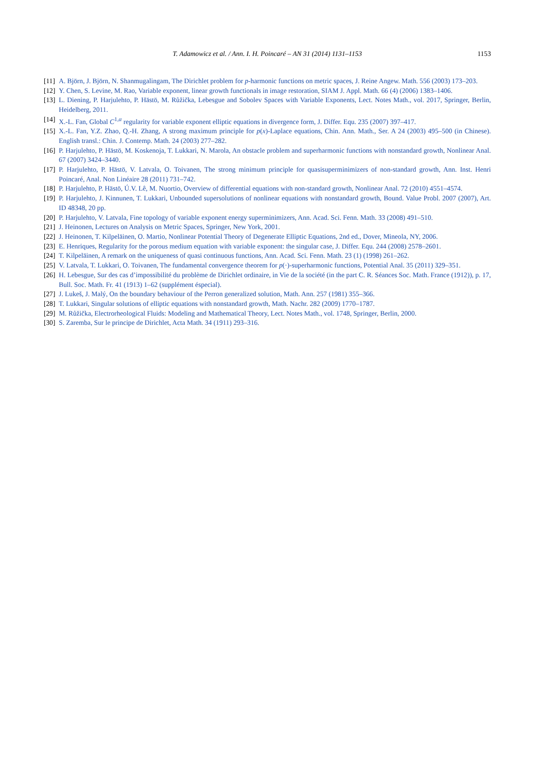T. Adamowicz et al. / Ann. I. H. Poincaré – AN 31 (2014) 1131–1153 1153
[11] A. Björn, J. Björn, N. Shanmugalingam, The Dirichlet problem for p-harmonic functions on metric spaces, J. Reine Angew. Math. 556 (2003) 173–203.
[12] Y. Chen, S. Levine, M. Rao, Variable exponent, linear growth functionals in image restoration, SIAM J. Appl. Math. 66 (4) (2006) 1383–1406.
[13] L. Diening, P. Harjulehto, P. Hästö, M. Růžička, Lebesgue and Sobolev Spaces with Variable Exponents, Lect. Notes Math., vol. 2017, Springer, Berlin, Heidelberg, 2011.
[14] X.-L. Fan, Global C<sup>1,α</sup> regularity for variable exponent elliptic equations in divergence form, J. Differ. Equ. 235 (2007) 397–417.
[15] X.-L. Fan, Y.Z. Zhao, Q.-H. Zhang, A strong maximum principle for p(x)-Laplace equations, Chin. Ann. Math., Ser. A 24 (2003) 495–500 (in Chinese). English transl.: Chin. J. Contemp. Math. 24 (2003) 277–282.
[16] P. Harjulehto, P. Hästö, M. Koskenoja, T. Lukkari, N. Marola, An obstacle problem and superharmonic functions with nonstandard growth, Nonlinear Anal. 67 (2007) 3424–3440.
[17] P. Harjulehto, P. Hästö, V. Latvala, O. Toivanen, The strong minimum principle for quasisuperminimizers of non-standard growth, Ann. Inst. Henri Poincaré, Anal. Non Linéaire 28 (2011) 731–742.
[18] P. Harjulehto, P. Hästö, Ú.V. Lê, M. Nuortio, Overview of differential equations with non-standard growth, Nonlinear Anal. 72 (2010) 4551–4574.
[19] P. Harjulehto, J. Kinnunen, T. Lukkari, Unbounded supersolutions of nonlinear equations with nonstandard growth, Bound. Value Probl. 2007 (2007), Art. ID 48348, 20 pp.
[20] P. Harjulehto, V. Latvala, Fine topology of variable exponent energy superminimizers, Ann. Acad. Sci. Fenn. Math. 33 (2008) 491–510.
[21] J. Heinonen, Lectures on Analysis on Metric Spaces, Springer, New York, 2001.
[22] J. Heinonen, T. Kilpeläinen, O. Martio, Nonlinear Potential Theory of Degenerate Elliptic Equations, 2nd ed., Dover, Mineola, NY, 2006.
[23] E. Henriques, Regularity for the porous medium equation with variable exponent: the singular case, J. Differ. Equ. 244 (2008) 2578–2601.
[24] T. Kilpeläinen, A remark on the uniqueness of quasi continuous functions, Ann. Acad. Sci. Fenn. Math. 23 (1) (1998) 261–262.
[25] V. Latvala, T. Lukkari, O. Toivanen, The fundamental convergence theorem for p(·)-superharmonic functions, Potential Anal. 35 (2011) 329–351.
[26] H. Lebesgue, Sur des cas d’impossibilité du problème de Dirichlet ordinaire, in Vie de la société (in the part C. R. Séances Soc. Math. France (1912)), p. 17, Bull. Soc. Math. Fr. 41 (1913) 1–62 (supplément éspecial).
[27] J. Lukeš, J. Malý, On the boundary behaviour of the Perron generalized solution, Math. Ann. 257 (1981) 355–366.
[28] T. Lukkari, Singular solutions of elliptic equations with nonstandard growth, Math. Nachr. 282 (2009) 1770–1787.
[29] M. Růžička, Electrorheological Fluids: Modeling and Mathematical Theory, Lect. Notes Math., vol. 1748, Springer, Berlin, 2000.
[30] S. Zaremba, Sur le principe de Dirichlet, Acta Math. 34 (1911) 293–316.